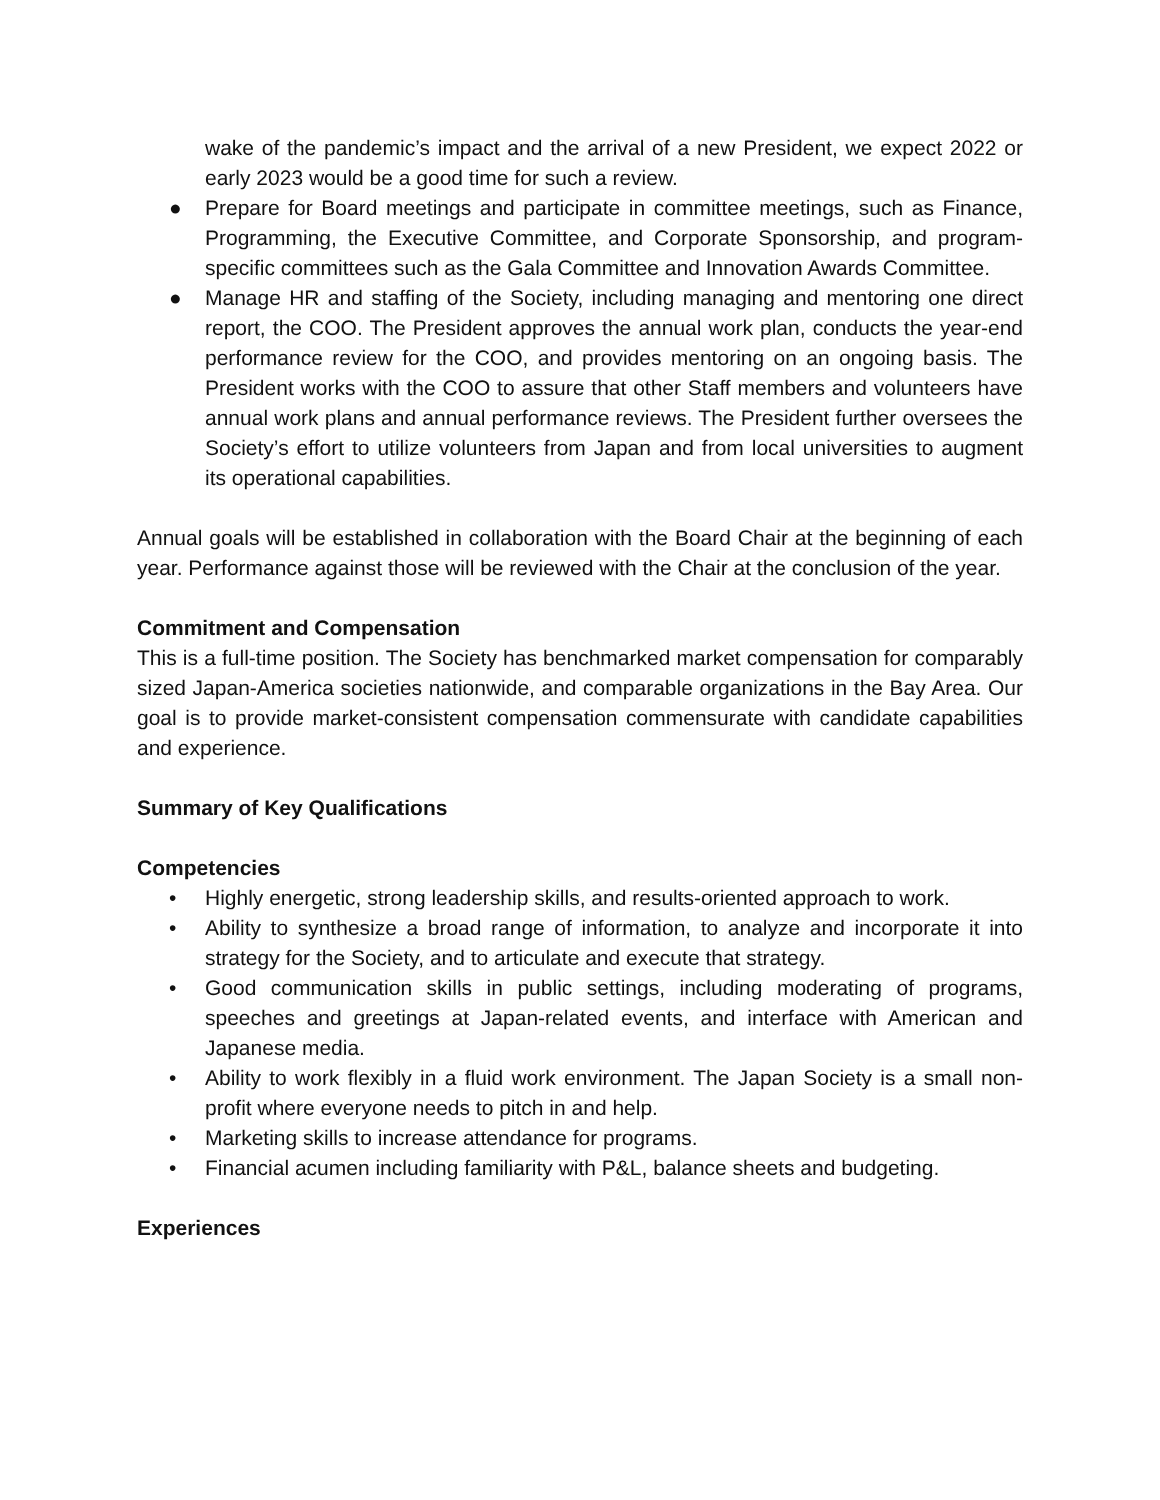wake of the pandemic’s impact and the arrival of a new President, we expect 2022 or early 2023 would be a good time for such a review.
● Prepare for Board meetings and participate in committee meetings, such as Finance, Programming, the Executive Committee, and Corporate Sponsorship, and program-specific committees such as the Gala Committee and Innovation Awards Committee.
● Manage HR and staffing of the Society, including managing and mentoring one direct report, the COO. The President approves the annual work plan, conducts the year-end performance review for the COO, and provides mentoring on an ongoing basis. The President works with the COO to assure that other Staff members and volunteers have annual work plans and annual performance reviews. The President further oversees the Society’s effort to utilize volunteers from Japan and from local universities to augment its operational capabilities.
Annual goals will be established in collaboration with the Board Chair at the beginning of each year. Performance against those will be reviewed with the Chair at the conclusion of the year.
Commitment and Compensation
This is a full-time position. The Society has benchmarked market compensation for comparably sized Japan-America societies nationwide, and comparable organizations in the Bay Area. Our goal is to provide market-consistent compensation commensurate with candidate capabilities and experience.
Summary of Key Qualifications
Competencies
• Highly energetic, strong leadership skills, and results-oriented approach to work.
• Ability to synthesize a broad range of information, to analyze and incorporate it into strategy for the Society, and to articulate and execute that strategy.
• Good communication skills in public settings, including moderating of programs, speeches and greetings at Japan-related events, and interface with American and Japanese media.
• Ability to work flexibly in a fluid work environment. The Japan Society is a small non-profit where everyone needs to pitch in and help.
• Marketing skills to increase attendance for programs.
• Financial acumen including familiarity with P&L, balance sheets and budgeting.
Experiences